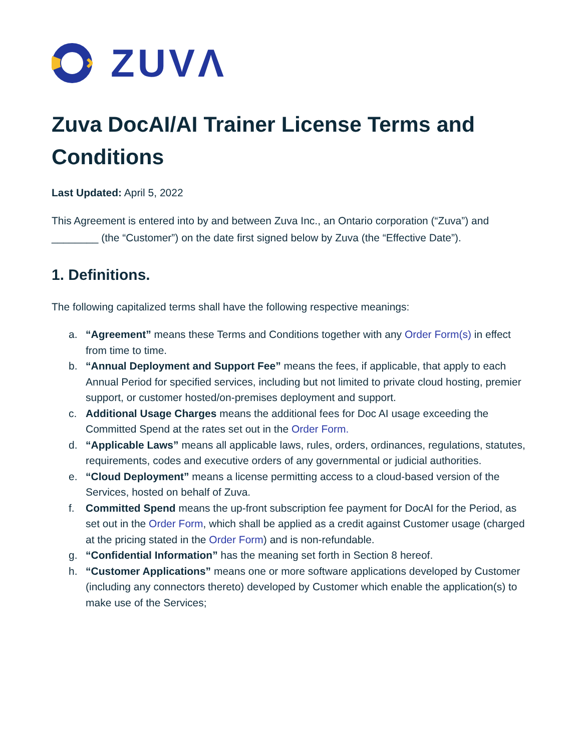ZUVΛ
Zuva DocAI/AI Trainer License Terms and Conditions
Last Updated: April 5, 2022
This Agreement is entered into by and between Zuva Inc., an Ontario corporation (“Zuva”) and ________ (the “Customer”) on the date first signed below by Zuva (the “Effective Date”).
1. Definitions.
The following capitalized terms shall have the following respective meanings:
a. “Agreement” means these Terms and Conditions together with any Order Form(s) in effect from time to time.
b. “Annual Deployment and Support Fee” means the fees, if applicable, that apply to each Annual Period for specified services, including but not limited to private cloud hosting, premier support, or customer hosted/on-premises deployment and support.
c. Additional Usage Charges means the additional fees for Doc AI usage exceeding the Committed Spend at the rates set out in the Order Form.
d. “Applicable Laws” means all applicable laws, rules, orders, ordinances, regulations, statutes, requirements, codes and executive orders of any governmental or judicial authorities.
e. “Cloud Deployment” means a license permitting access to a cloud-based version of the Services, hosted on behalf of Zuva.
f. Committed Spend means the up-front subscription fee payment for DocAI for the Period, as set out in the Order Form, which shall be applied as a credit against Customer usage (charged at the pricing stated in the Order Form) and is non-refundable.
g. “Confidential Information” has the meaning set forth in Section 8 hereof.
h. “Customer Applications” means one or more software applications developed by Customer (including any connectors thereto) developed by Customer which enable the application(s) to make use of the Services;